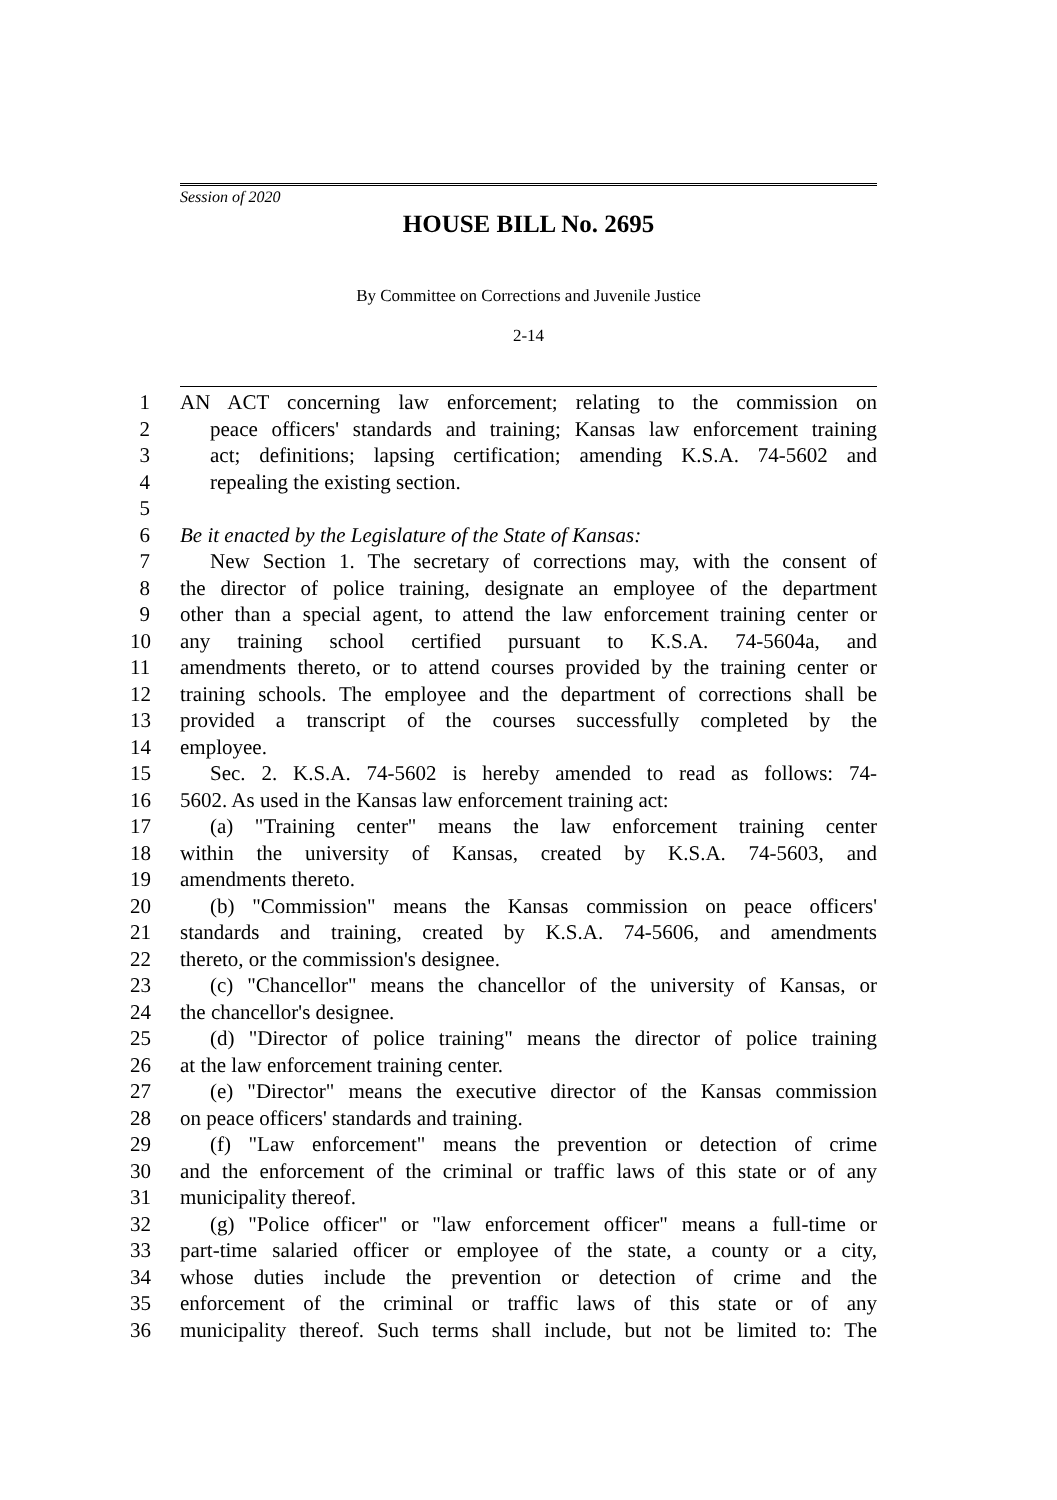Session of 2020
HOUSE BILL No. 2695
By Committee on Corrections and Juvenile Justice
2-14
1 AN ACT concerning law enforcement; relating to the commission on
2 peace officers' standards and training; Kansas law enforcement training
3 act; definitions; lapsing certification; amending K.S.A. 74-5602 and
4 repealing the existing section.
5
6 Be it enacted by the Legislature of the State of Kansas:
7 New Section 1. The secretary of corrections may, with the consent of
8 the director of police training, designate an employee of the department
9 other than a special agent, to attend the law enforcement training center or
10 any training school certified pursuant to K.S.A. 74-5604a, and
11 amendments thereto, or to attend courses provided by the training center or
12 training schools. The employee and the department of corrections shall be
13 provided a transcript of the courses successfully completed by the
14 employee.
15 Sec. 2. K.S.A. 74-5602 is hereby amended to read as follows: 74-
16 5602. As used in the Kansas law enforcement training act:
17 (a) "Training center" means the law enforcement training center
18 within the university of Kansas, created by K.S.A. 74-5603, and
19 amendments thereto.
20 (b) "Commission" means the Kansas commission on peace officers'
21 standards and training, created by K.S.A. 74-5606, and amendments
22 thereto, or the commission's designee.
23 (c) "Chancellor" means the chancellor of the university of Kansas, or
24 the chancellor's designee.
25 (d) "Director of police training" means the director of police training
26 at the law enforcement training center.
27 (e) "Director" means the executive director of the Kansas commission
28 on peace officers' standards and training.
29 (f) "Law enforcement" means the prevention or detection of crime
30 and the enforcement of the criminal or traffic laws of this state or of any
31 municipality thereof.
32 (g) "Police officer" or "law enforcement officer" means a full-time or
33 part-time salaried officer or employee of the state, a county or a city,
34 whose duties include the prevention or detection of crime and the
35 enforcement of the criminal or traffic laws of this state or of any
36 municipality thereof. Such terms shall include, but not be limited to: The